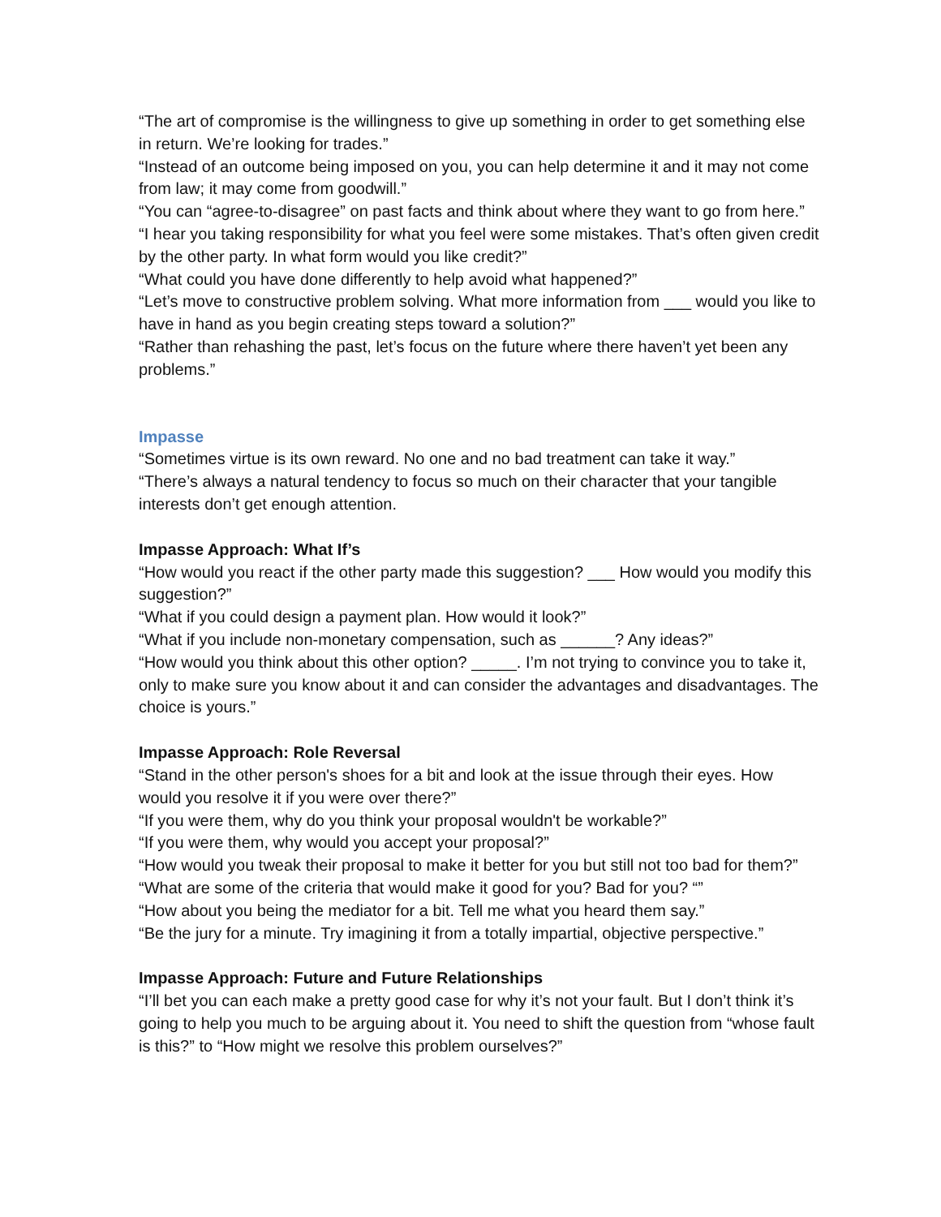“The art of compromise is the willingness to give up something in order to get something else in return. We’re looking for trades.”
“Instead of an outcome being imposed on you, you can help determine it and it may not come from law; it may come from goodwill.”
“You can “agree-to-disagree” on past facts and think about where they want to go from here.”
“I hear you taking responsibility for what you feel were some mistakes. That’s often given credit by the other party. In what form would you like credit?”
“What could you have done differently to help avoid what happened?”
“Let’s move to constructive problem solving. What more information from ___ would you like to have in hand as you begin creating steps toward a solution?”
“Rather than rehashing the past, let’s focus on the future where there haven’t yet been any problems.”
Impasse
“Sometimes virtue is its own reward. No one and no bad treatment can take it way.”
“There’s always a natural tendency to focus so much on their character that your tangible interests don’t get enough attention.
Impasse Approach: What If’s
“How would you react if the other party made this suggestion? ___ How would you modify this suggestion?”
“What if you could design a payment plan. How would it look?”
“What if you include non-monetary compensation, such as ______? Any ideas?”
“How would you think about this other option? _____. I’m not trying to convince you to take it, only to make sure you know about it and can consider the advantages and disadvantages. The choice is yours.”
Impasse Approach: Role Reversal
“Stand in the other person's shoes for a bit and look at the issue through their eyes. How would you resolve it if you were over there?”
“If you were them, why do you think your proposal wouldn't be workable?”
“If you were them, why would you accept your proposal?”
“How would you tweak their proposal to make it better for you but still not too bad for them?”
“What are some of the criteria that would make it good for you? Bad for you? “”
“How about you being the mediator for a bit. Tell me what you heard them say.”
“Be the jury for a minute. Try imagining it from a totally impartial, objective perspective.”
Impasse Approach: Future and Future Relationships
“I’ll bet you can each make a pretty good case for why it’s not your fault. But I don’t think it’s going to help you much to be arguing about it. You need to shift the question from “whose fault is this?” to “How might we resolve this problem ourselves?”